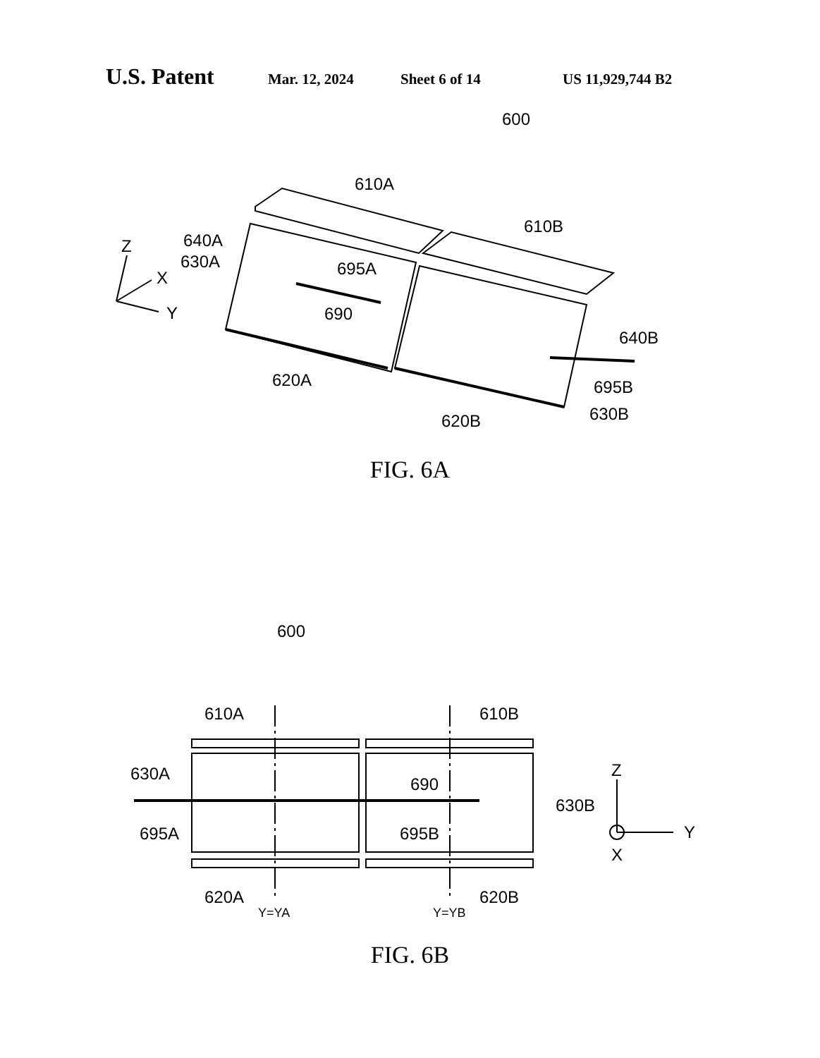U.S. Patent Mar. 12, 2024 Sheet 6 of 14 US 11,929,744 B2
600
610A
610B
640A
630A
695A
690
640B
695B
630B
620A
620B
Z
X
Y
FIG. 6A
600
610A
610B
630A
690
630B
695A
695B
620A
620B
Y=YA
Y=YB
Z
Y
X
FIG. 6B